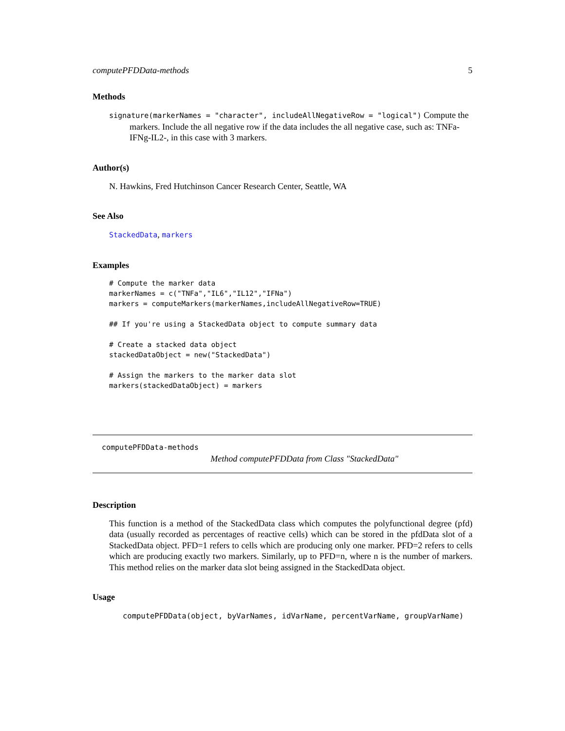computePFDData-methods 5
Methods
signature(markerNames = "character", includeAllNegativeRow = "logical") Compute the markers. Include the all negative row if the data includes the all negative case, such as: TNFa-IFNg-IL2-, in this case with 3 markers.
Author(s)
N. Hawkins, Fred Hutchinson Cancer Research Center, Seattle, WA
See Also
StackedData, markers
Examples
# Compute the marker data
markerNames = c("TNFa","IL6","IL12","IFNa")
markers = computeMarkers(markerNames,includeAllNegativeRow=TRUE)

## If you're using a StackedData object to compute summary data

# Create a stacked data object
stackedDataObject = new("StackedData")

# Assign the markers to the marker data slot
markers(stackedDataObject) = markers
computePFDData-methods
Method computePFDData from Class "StackedData"
Description
This function is a method of the StackedData class which computes the polyfunctional degree (pfd) data (usually recorded as percentages of reactive cells) which can be stored in the pfdData slot of a StackedData object. PFD=1 refers to cells which are producing only one marker. PFD=2 refers to cells which are producing exactly two markers. Similarly, up to PFD=n, where n is the number of markers. This method relies on the marker data slot being assigned in the StackedData object.
Usage
computePFDData(object, byVarNames, idVarName, percentVarName, groupVarName)